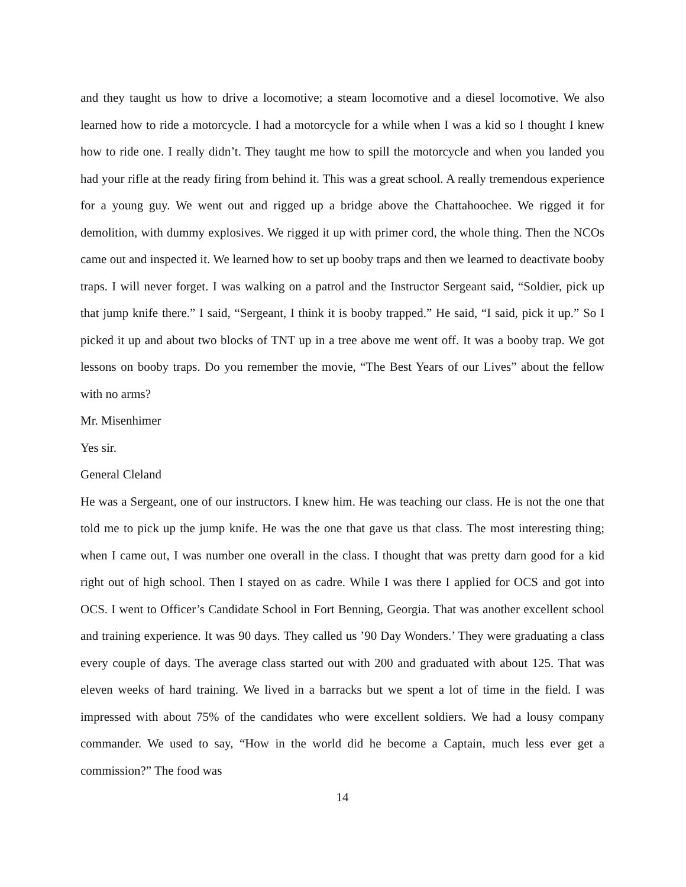and they taught us how to drive a locomotive; a steam locomotive and a diesel locomotive. We also learned how to ride a motorcycle. I had a motorcycle for a while when I was a kid so I thought I knew how to ride one. I really didn’t. They taught me how to spill the motorcycle and when you landed you had your rifle at the ready firing from behind it. This was a great school. A really tremendous experience for a young guy. We went out and rigged up a bridge above the Chattahoochee. We rigged it for demolition, with dummy explosives. We rigged it up with primer cord, the whole thing. Then the NCOs came out and inspected it. We learned how to set up booby traps and then we learned to deactivate booby traps. I will never forget. I was walking on a patrol and the Instructor Sergeant said, “Soldier, pick up that jump knife there.” I said, “Sergeant, I think it is booby trapped.” He said, “I said, pick it up.” So I picked it up and about two blocks of TNT up in a tree above me went off. It was a booby trap. We got lessons on booby traps. Do you remember the movie, “The Best Years of our Lives” about the fellow with no arms?
Mr. Misenhimer
Yes sir.
General Cleland
He was a Sergeant, one of our instructors. I knew him. He was teaching our class. He is not the one that told me to pick up the jump knife. He was the one that gave us that class. The most interesting thing; when I came out, I was number one overall in the class. I thought that was pretty darn good for a kid right out of high school. Then I stayed on as cadre. While I was there I applied for OCS and got into OCS. I went to Officer’s Candidate School in Fort Benning, Georgia. That was another excellent school and training experience. It was 90 days. They called us ’90 Day Wonders.’ They were graduating a class every couple of days. The average class started out with 200 and graduated with about 125. That was eleven weeks of hard training. We lived in a barracks but we spent a lot of time in the field. I was impressed with about 75% of the candidates who were excellent soldiers. We had a lousy company commander. We used to say, “How in the world did he become a Captain, much less ever get a commission?” The food was
14